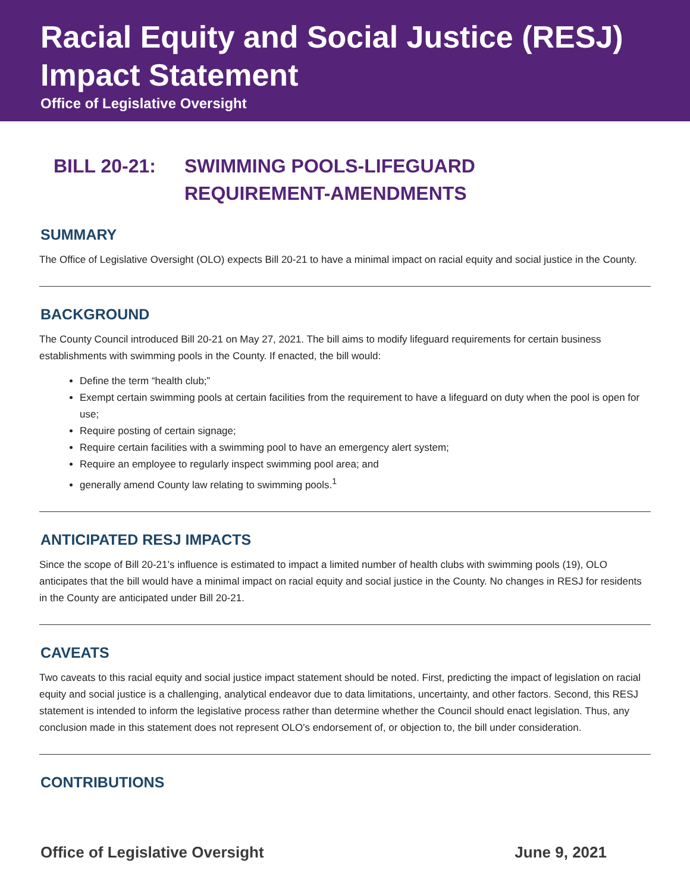Racial Equity and Social Justice (RESJ) Impact Statement
Office of Legislative Oversight
BILL 20-21: SWIMMING POOLS-LIFEGUARD REQUIREMENT-AMENDMENTS
SUMMARY
The Office of Legislative Oversight (OLO) expects Bill 20-21 to have a minimal impact on racial equity and social justice in the County.
BACKGROUND
The County Council introduced Bill 20-21 on May 27, 2021. The bill aims to modify lifeguard requirements for certain business establishments with swimming pools in the County. If enacted, the bill would:
Define the term “health club;”
Exempt certain swimming pools at certain facilities from the requirement to have a lifeguard on duty when the pool is open for use;
Require posting of certain signage;
Require certain facilities with a swimming pool to have an emergency alert system;
Require an employee to regularly inspect swimming pool area; and
generally amend County law relating to swimming pools.<sup>1</sup>
ANTICIPATED RESJ IMPACTS
Since the scope of Bill 20-21’s influence is estimated to impact a limited number of health clubs with swimming pools (19), OLO anticipates that the bill would have a minimal impact on racial equity and social justice in the County. No changes in RESJ for residents in the County are anticipated under Bill 20-21.
CAVEATS
Two caveats to this racial equity and social justice impact statement should be noted. First, predicting the impact of legislation on racial equity and social justice is a challenging, analytical endeavor due to data limitations, uncertainty, and other factors. Second, this RESJ statement is intended to inform the legislative process rather than determine whether the Council should enact legislation. Thus, any conclusion made in this statement does not represent OLO's endorsement of, or objection to, the bill under consideration.
CONTRIBUTIONS
Office of Legislative Oversight June 9, 2021